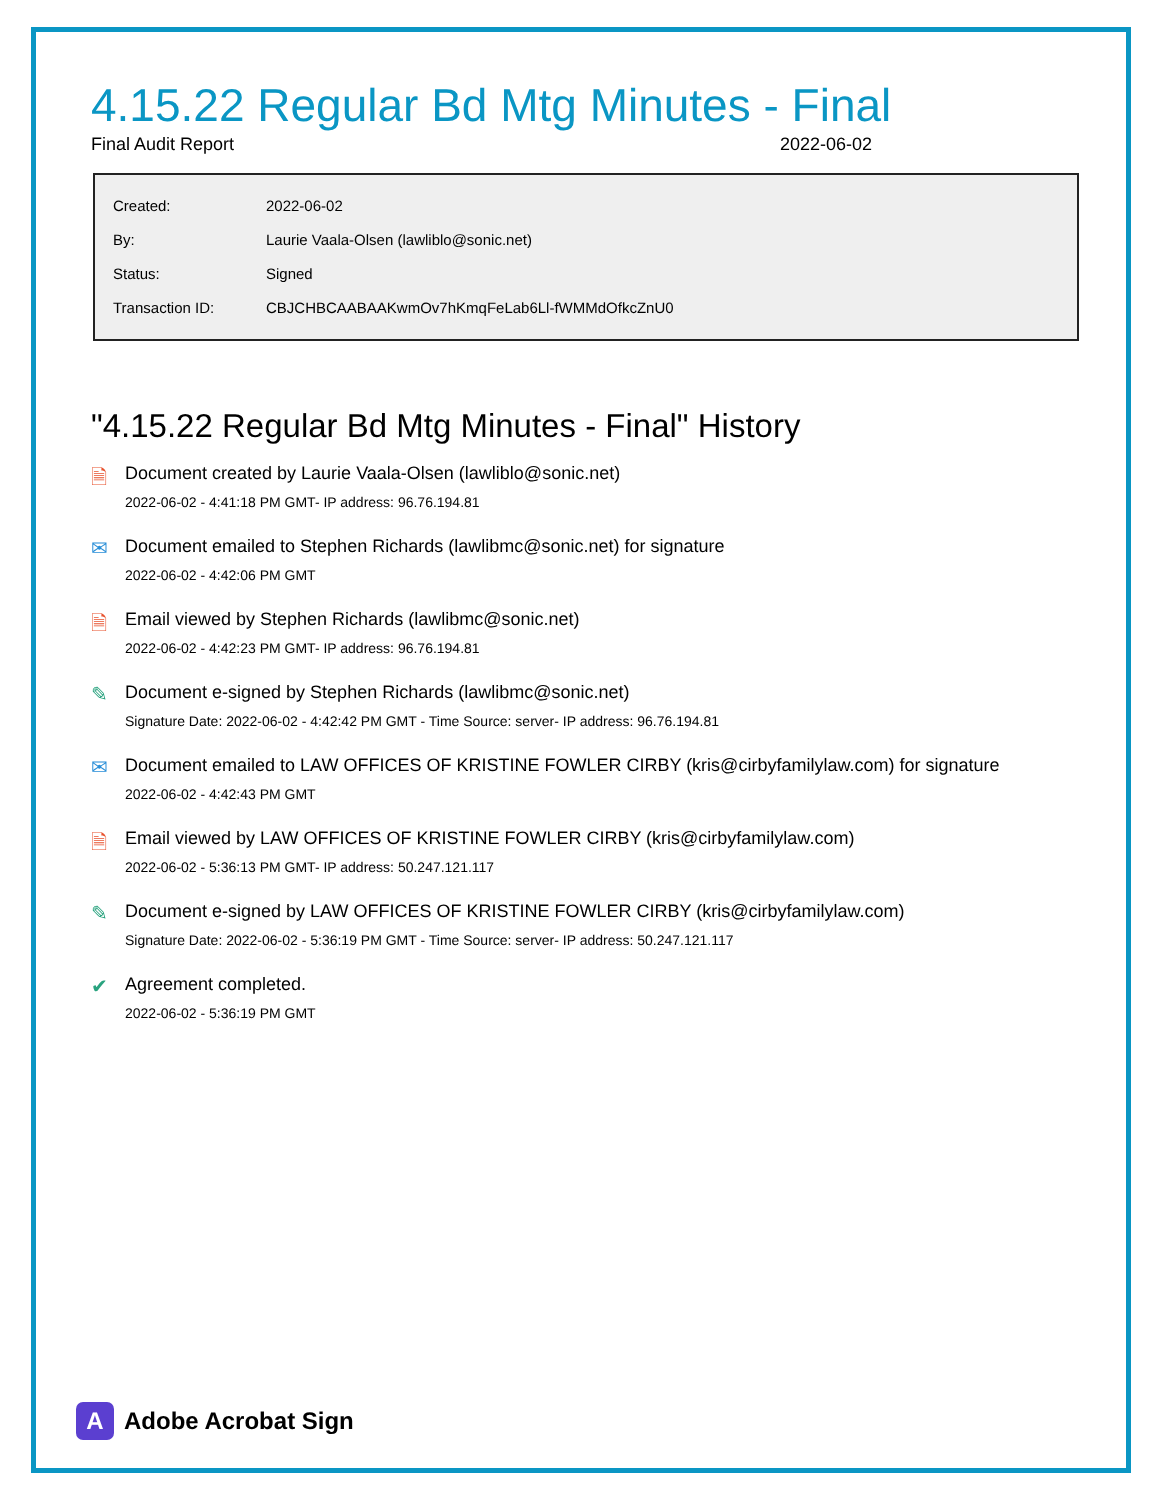4.15.22 Regular Bd Mtg Minutes - Final
Final Audit Report 2022-06-02
| Created: | 2022-06-02 |
| By: | Laurie Vaala-Olsen (lawliblo@sonic.net) |
| Status: | Signed |
| Transaction ID: | CBJCHBCAABAAKwmOv7hKmqFeLab6Ll-fWMMdOfkcZnU0 |
"4.15.22 Regular Bd Mtg Minutes - Final" History
🗎 Document created by Laurie Vaala-Olsen (lawliblo@sonic.net)
2022-06-02 - 4:41:18 PM GMT- IP address: 96.76.194.81
✉ Document emailed to Stephen Richards (lawlibmc@sonic.net) for signature
2022-06-02 - 4:42:06 PM GMT
🗎 Email viewed by Stephen Richards (lawlibmc@sonic.net)
2022-06-02 - 4:42:23 PM GMT- IP address: 96.76.194.81
✎ Document e-signed by Stephen Richards (lawlibmc@sonic.net)
Signature Date: 2022-06-02 - 4:42:42 PM GMT - Time Source: server- IP address: 96.76.194.81
✉ Document emailed to LAW OFFICES OF KRISTINE FOWLER CIRBY (kris@cirbyfamilylaw.com) for signature
2022-06-02 - 4:42:43 PM GMT
🗎 Email viewed by LAW OFFICES OF KRISTINE FOWLER CIRBY (kris@cirbyfamilylaw.com)
2022-06-02 - 5:36:13 PM GMT- IP address: 50.247.121.117
✎ Document e-signed by LAW OFFICES OF KRISTINE FOWLER CIRBY (kris@cirbyfamilylaw.com)
Signature Date: 2022-06-02 - 5:36:19 PM GMT - Time Source: server- IP address: 50.247.121.117
✔ Agreement completed.
2022-06-02 - 5:36:19 PM GMT
A
Adobe Acrobat Sign